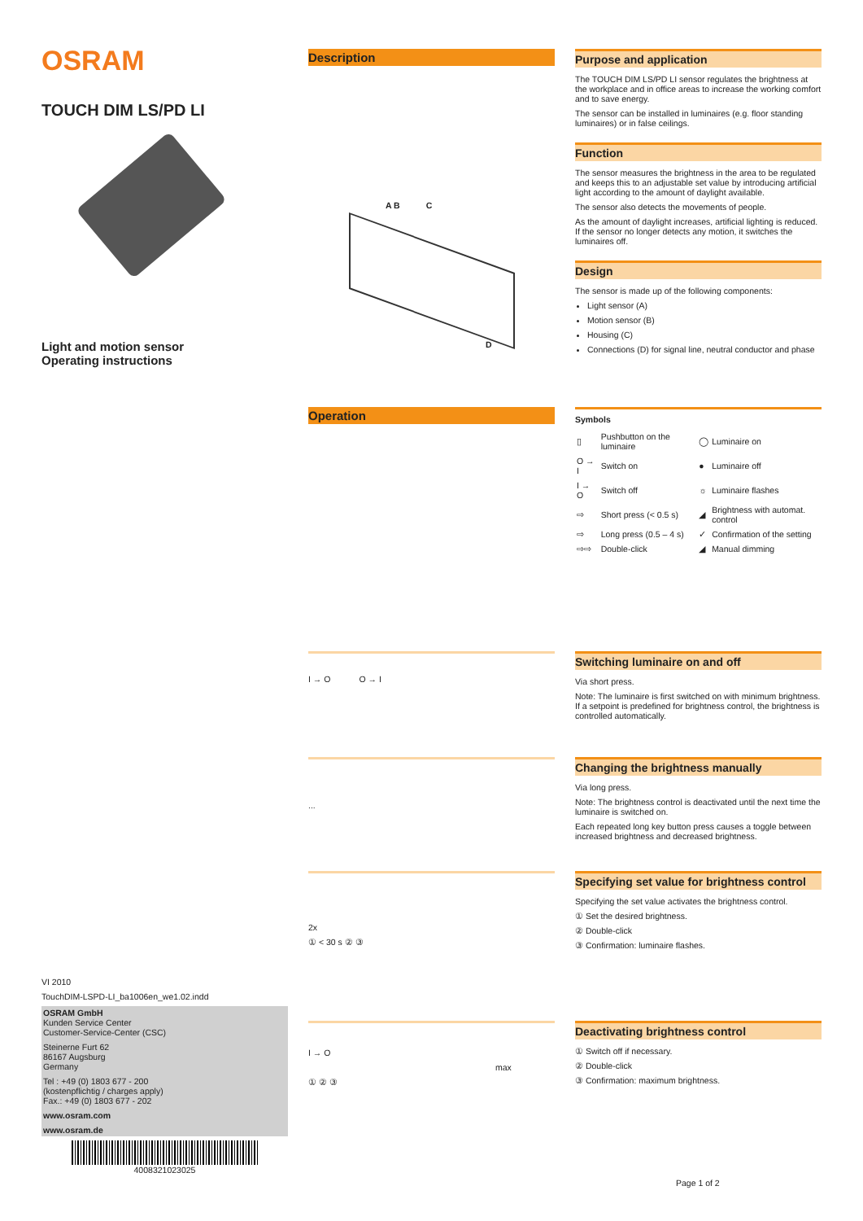OSRAM
TOUCH DIM LS/PD LI
Light and motion sensor
Operating instructions
Description
A B C
D
Purpose and application
The TOUCH DIM LS/PD LI sensor regulates the brightness at the workplace and in office areas to increase the working comfort and to save energy.
The sensor can be installed in luminaires (e.g. floor standing luminaires) or in false ceilings.
Function
The sensor measures the brightness in the area to be regulated and keeps this to an adjustable set value by introducing artificial light according to the amount of daylight available.
The sensor also detects the movements of people.
As the amount of daylight increases, artificial lighting is reduced. If the sensor no longer detects any motion, it switches the luminaires off.
Design
The sensor is made up of the following components:
Light sensor (A)
Motion sensor (B)
Housing (C)
Connections (D) for signal line, neutral conductor and phase
Operation
| Symbols | | | |
| --- | --- | --- | --- |
| ▯ | Pushbutton on the luminaire | ◯ | Luminaire on |
| O → I | Switch on | ● | Luminaire off |
| I → O | Switch off | ☼ | Luminaire flashes |
| ⇨ | Short press (< 0.5 s) | ◢ | Brightness with automat. control |
| ⇨ | Long press (0.5 – 4 s) | ✓ | Confirmation of the setting |
| ⇨⇨ | Double-click | ◢ | Manual dimming |
I → O O → I
Switching luminaire on and off
Via short press.
Note: The luminaire is first switched on with minimum brightness. If a setpoint is predefined for brightness control, the brightness is controlled automatically.
...
Changing the brightness manually
Via long press.
Note: The brightness control is deactivated until the next time the luminaire is switched on.
Each repeated long key button press causes a toggle between increased brightness and decreased brightness.
2x
① < 30 s ② ③
Specifying set value for brightness control
Specifying the set value activates the brightness control.
① Set the desired brightness.
② Double-click
③ Confirmation: luminaire flashes.
I → O
max
① ② ③
Deactivating brightness control
① Switch off if necessary.
② Double-click
③ Confirmation: maximum brightness.
VI 2010
TouchDIM-LSPD-LI_ba1006en_we1.02.indd
OSRAM GmbH
Kunden Service Center
Customer-Service-Center (CSC)
Steinerne Furt 62
86167 Augsburg
Germany
Tel : +49 (0) 1803 677 - 200
(kostenpflichtig / charges apply)
Fax.: +49 (0) 1803 677 - 202
www.osram.com
www.osram.de
4008321023025
Page 1 of 2